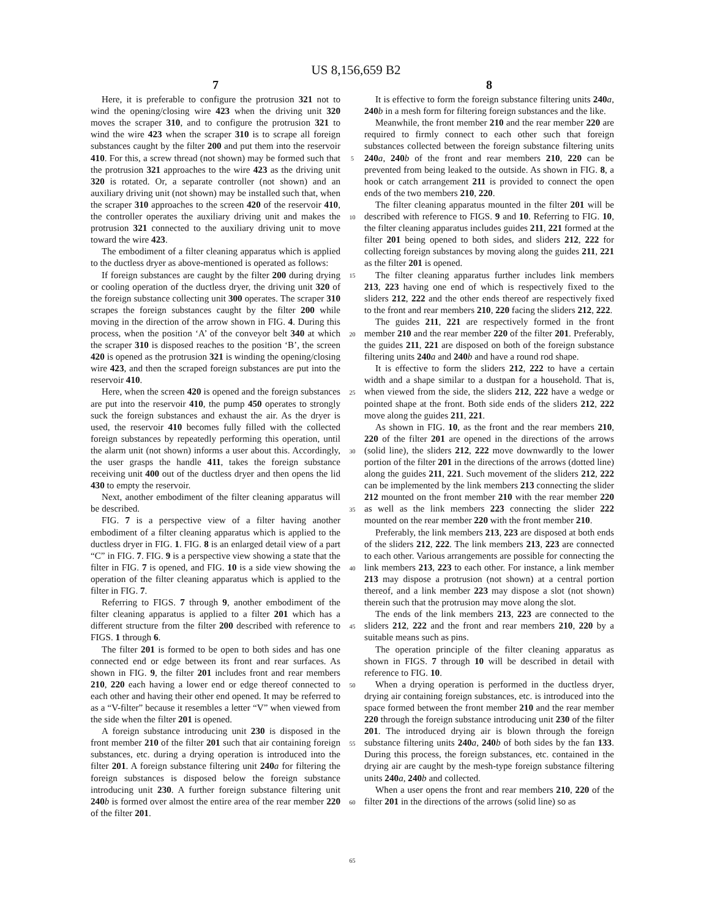US 8,156,659 B2
7
Here, it is preferable to configure the protrusion 321 not to wind the opening/closing wire 423 when the driving unit 320 moves the scraper 310, and to configure the protrusion 321 to wind the wire 423 when the scraper 310 is to scrape all foreign substances caught by the filter 200 and put them into the reservoir 410. For this, a screw thread (not shown) may be formed such that the protrusion 321 approaches to the wire 423 as the driving unit 320 is rotated. Or, a separate controller (not shown) and an auxiliary driving unit (not shown) may be installed such that, when the scraper 310 approaches to the screen 420 of the reservoir 410, the controller operates the auxiliary driving unit and makes the protrusion 321 connected to the auxiliary driving unit to move toward the wire 423.
The embodiment of a filter cleaning apparatus which is applied to the ductless dryer as above-mentioned is operated as follows:
If foreign substances are caught by the filter 200 during drying or cooling operation of the ductless dryer, the driving unit 320 of the foreign substance collecting unit 300 operates. The scraper 310 scrapes the foreign substances caught by the filter 200 while moving in the direction of the arrow shown in FIG. 4. During this process, when the position ‘A’ of the conveyor belt 340 at which the scraper 310 is disposed reaches to the position ‘B’, the screen 420 is opened as the protrusion 321 is winding the opening/closing wire 423, and then the scraped foreign substances are put into the reservoir 410.
Here, when the screen 420 is opened and the foreign substances are put into the reservoir 410, the pump 450 operates to strongly suck the foreign substances and exhaust the air. As the dryer is used, the reservoir 410 becomes fully filled with the collected foreign substances by repeatedly performing this operation, until the alarm unit (not shown) informs a user about this. Accordingly, the user grasps the handle 411, takes the foreign substance receiving unit 400 out of the ductless dryer and then opens the lid 430 to empty the reservoir.
Next, another embodiment of the filter cleaning apparatus will be described.
FIG. 7 is a perspective view of a filter having another embodiment of a filter cleaning apparatus which is applied to the ductless dryer in FIG. 1. FIG. 8 is an enlarged detail view of a part “C” in FIG. 7. FIG. 9 is a perspective view showing a state that the filter in FIG. 7 is opened, and FIG. 10 is a side view showing the operation of the filter cleaning apparatus which is applied to the filter in FIG. 7.
Referring to FIGS. 7 through 9, another embodiment of the filter cleaning apparatus is applied to a filter 201 which has a different structure from the filter 200 described with reference to FIGS. 1 through 6.
The filter 201 is formed to be open to both sides and has one connected end or edge between its front and rear surfaces. As shown in FIG. 9, the filter 201 includes front and rear members 210, 220 each having a lower end or edge thereof connected to each other and having their other end opened. It may be referred to as a “V-filter” because it resembles a letter “V” when viewed from the side when the filter 201 is opened.
A foreign substance introducing unit 230 is disposed in the front member 210 of the filter 201 such that air containing foreign substances, etc. during a drying operation is introduced into the filter 201. A foreign substance filtering unit 240 a for filtering the foreign substances is disposed below the foreign substance introducing unit 230. A further foreign substance filtering unit 240 b is formed over almost the entire area of the rear member 220 of the filter 201.
5
10
15
20
25
30
35
40
45
50
55
60
65
8
It is effective to form the foreign substance filtering units 240 a, 240 b in a mesh form for filtering foreign substances and the like.
Meanwhile, the front member 210 and the rear member 220 are required to firmly connect to each other such that foreign substances collected between the foreign substance filtering units 240 a, 240 b of the front and rear members 210, 220 can be prevented from being leaked to the outside. As shown in FIG. 8, a hook or catch arrangement 211 is provided to connect the open ends of the two members 210, 220.
The filter cleaning apparatus mounted in the filter 201 will be described with reference to FIGS. 9 and 10. Referring to FIG. 10, the filter cleaning apparatus includes guides 211, 221 formed at the filter 201 being opened to both sides, and sliders 212, 222 for collecting foreign substances by moving along the guides 211, 221 as the filter 201 is opened.
The filter cleaning apparatus further includes link members 213, 223 having one end of which is respectively fixed to the sliders 212, 222 and the other ends thereof are respectively fixed to the front and rear members 210, 220 facing the sliders 212, 222.
The guides 211, 221 are respectively formed in the front member 210 and the rear member 220 of the filter 201. Preferably, the guides 211, 221 are disposed on both of the foreign substance filtering units 240 a and 240 b and have a round rod shape.
It is effective to form the sliders 212, 222 to have a certain width and a shape similar to a dustpan for a household. That is, when viewed from the side, the sliders 212, 222 have a wedge or pointed shape at the front. Both side ends of the sliders 212, 222 move along the guides 211, 221.
As shown in FIG. 10, as the front and the rear members 210, 220 of the filter 201 are opened in the directions of the arrows (solid line), the sliders 212, 222 move downwardly to the lower portion of the filter 201 in the directions of the arrows (dotted line) along the guides 211, 221. Such movement of the sliders 212, 222 can be implemented by the link members 213 connecting the slider 212 mounted on the front member 210 with the rear member 220 as well as the link members 223 connecting the slider 222 mounted on the rear member 220 with the front member 210.
Preferably, the link members 213, 223 are disposed at both ends of the sliders 212, 222. The link members 213, 223 are connected to each other. Various arrangements are possible for connecting the link members 213, 223 to each other. For instance, a link member 213 may dispose a protrusion (not shown) at a central portion thereof, and a link member 223 may dispose a slot (not shown) therein such that the protrusion may move along the slot.
The ends of the link members 213, 223 are connected to the sliders 212, 222 and the front and rear members 210, 220 by a suitable means such as pins.
The operation principle of the filter cleaning apparatus as shown in FIGS. 7 through 10 will be described in detail with reference to FIG. 10.
When a drying operation is performed in the ductless dryer, drying air containing foreign substances, etc. is introduced into the space formed between the front member 210 and the rear member 220 through the foreign substance introducing unit 230 of the filter 201. The introduced drying air is blown through the foreign substance filtering units 240 a, 240 b of both sides by the fan 133. During this process, the foreign substances, etc. contained in the drying air are caught by the mesh-type foreign substance filtering units 240 a, 240 b and collected.
When a user opens the front and rear members 210, 220 of the filter 201 in the directions of the arrows (solid line) so as